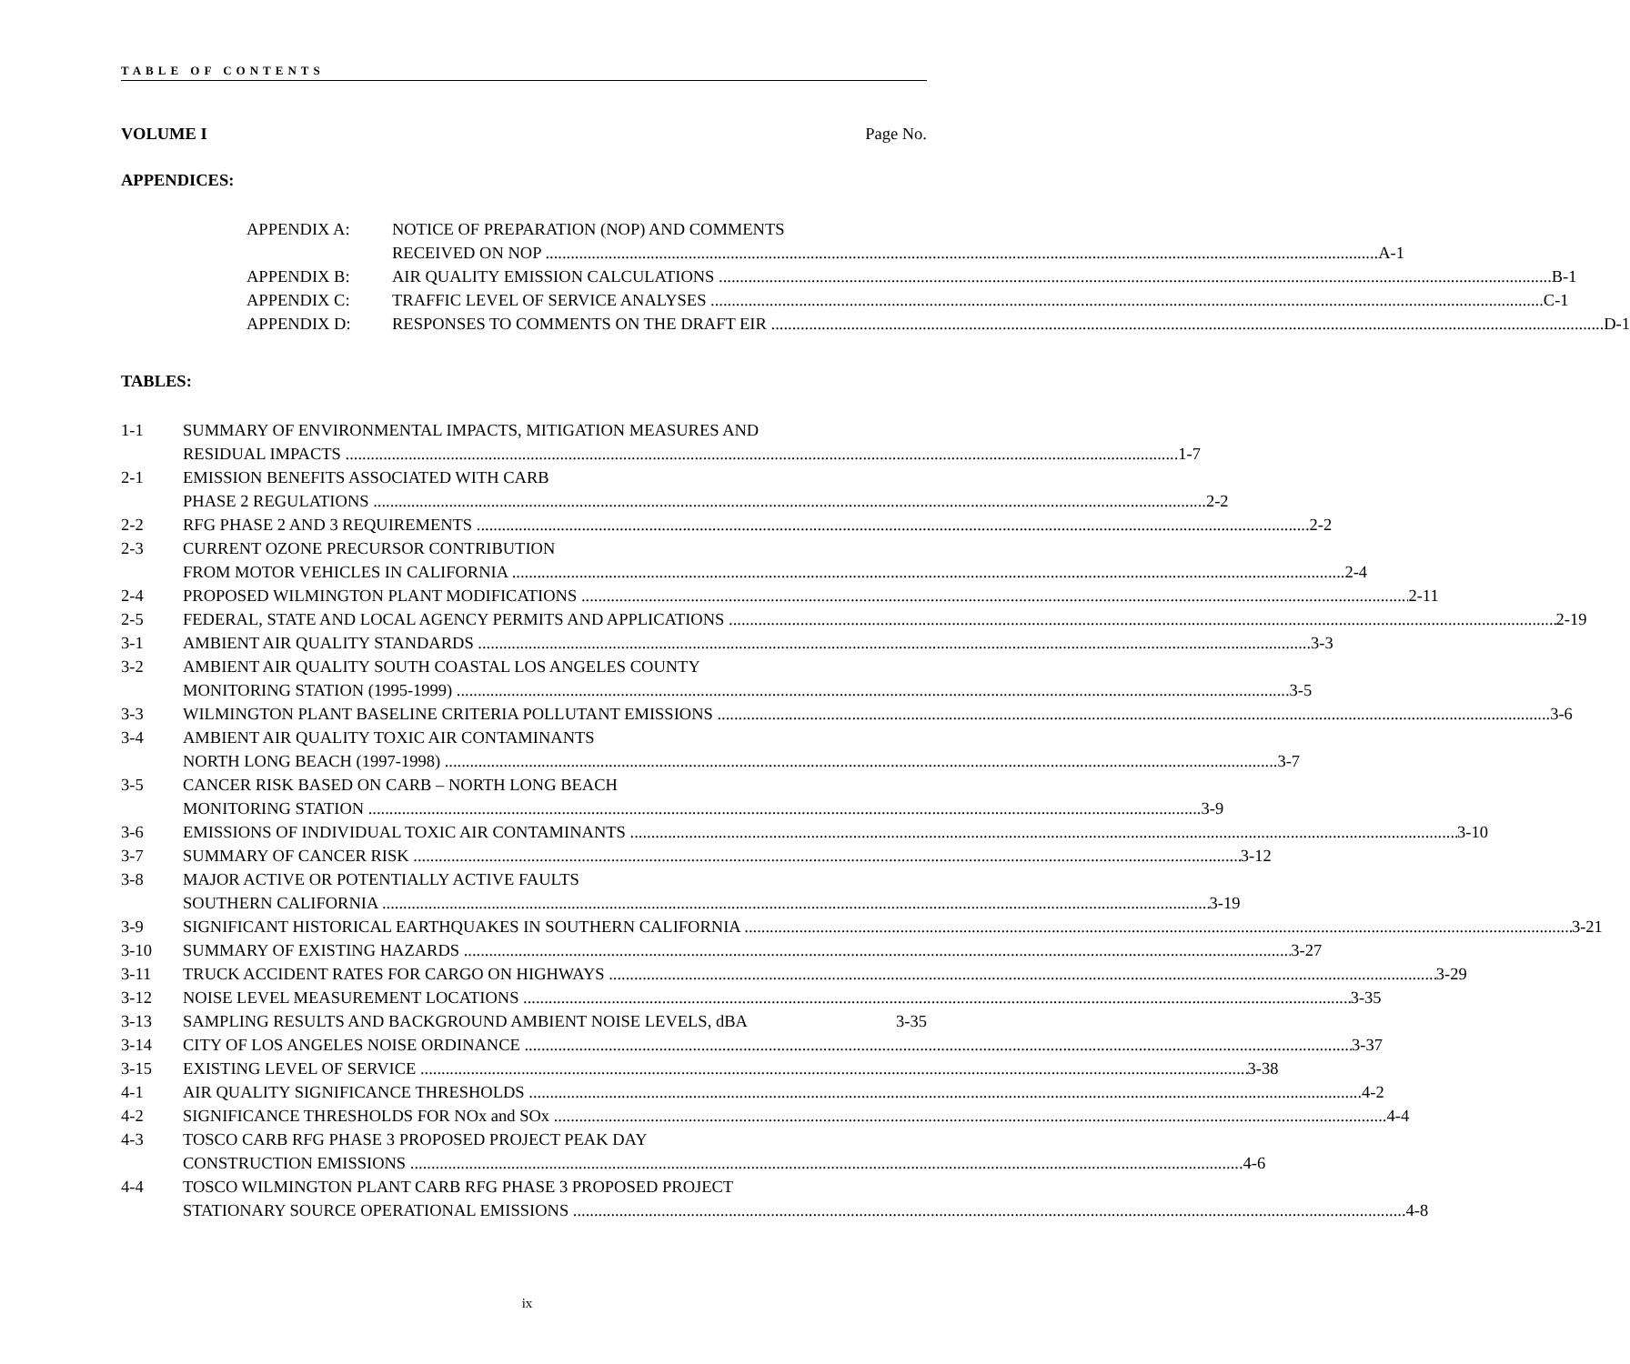TABLE OF CONTENTS
VOLUME I Page No.
APPENDICES:
APPENDIX A: NOTICE OF PREPARATION (NOP) AND COMMENTS
RECEIVED ON NOP A-1
APPENDIX B: AIR QUALITY EMISSION CALCULATIONS B-1
APPENDIX C: TRAFFIC LEVEL OF SERVICE ANALYSES C-1
APPENDIX D: RESPONSES TO COMMENTS ON THE DRAFT EIR D-1
TABLES:
1-1 SUMMARY OF ENVIRONMENTAL IMPACTS, MITIGATION MEASURES AND
RESIDUAL IMPACTS 1-7
2-1 EMISSION BENEFITS ASSOCIATED WITH CARB
PHASE 2 REGULATIONS 2-2
2-2 RFG PHASE 2 AND 3 REQUIREMENTS 2-2
2-3 CURRENT OZONE PRECURSOR CONTRIBUTION
FROM MOTOR VEHICLES IN CALIFORNIA 2-4
2-4 PROPOSED WILMINGTON PLANT MODIFICATIONS 2-11
2-5 FEDERAL, STATE AND LOCAL AGENCY PERMITS AND APPLICATIONS 2-19
3-1 AMBIENT AIR QUALITY STANDARDS 3-3
3-2 AMBIENT AIR QUALITY SOUTH COASTAL LOS ANGELES COUNTY
MONITORING STATION (1995-1999) 3-5
3-3 WILMINGTON PLANT BASELINE CRITERIA POLLUTANT EMISSIONS 3-6
3-4 AMBIENT AIR QUALITY TOXIC AIR CONTAMINANTS
NORTH LONG BEACH (1997-1998) 3-7
3-5 CANCER RISK BASED ON CARB – NORTH LONG BEACH
MONITORING STATION 3-9
3-6 EMISSIONS OF INDIVIDUAL TOXIC AIR CONTAMINANTS 3-10
3-7 SUMMARY OF CANCER RISK 3-12
3-8 MAJOR ACTIVE OR POTENTIALLY ACTIVE FAULTS
SOUTHERN CALIFORNIA 3-19
3-9 SIGNIFICANT HISTORICAL EARTHQUAKES IN SOUTHERN CALIFORNIA 3-21
3-10 SUMMARY OF EXISTING HAZARDS 3-27
3-11 TRUCK ACCIDENT RATES FOR CARGO ON HIGHWAYS 3-29
3-12 NOISE LEVEL MEASUREMENT LOCATIONS 3-35
3-13 SAMPLING RESULTS AND BACKGROUND AMBIENT NOISE LEVELS, dBA 3-35
3-14 CITY OF LOS ANGELES NOISE ORDINANCE 3-37
3-15 EXISTING LEVEL OF SERVICE 3-38
4-1 AIR QUALITY SIGNIFICANCE THRESHOLDS 4-2
4-2 SIGNIFICANCE THRESHOLDS FOR NOx and SOx 4-4
4-3 TOSCO CARB RFG PHASE 3 PROPOSED PROJECT PEAK DAY
CONSTRUCTION EMISSIONS 4-6
4-4 TOSCO WILMINGTON PLANT CARB RFG PHASE 3 PROPOSED PROJECT
STATIONARY SOURCE OPERATIONAL EMISSIONS 4-8
ix